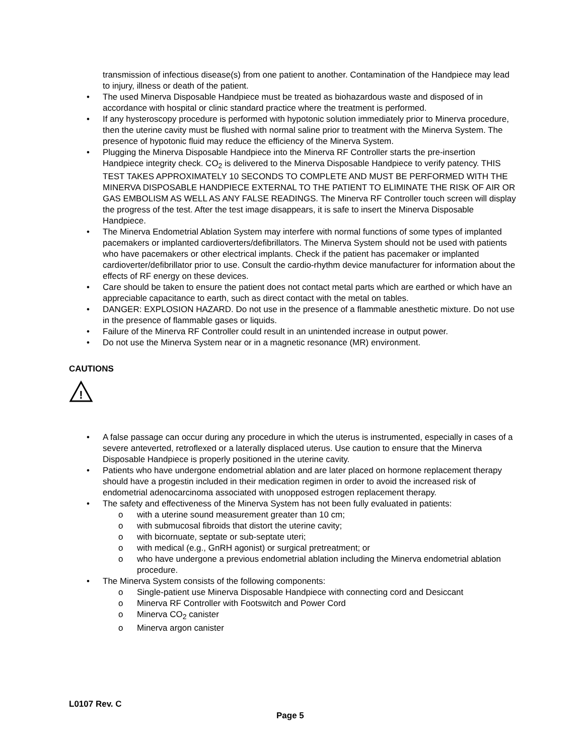transmission of infectious disease(s) from one patient to another. Contamination of the Handpiece may lead to injury, illness or death of the patient.
The used Minerva Disposable Handpiece must be treated as biohazardous waste and disposed of in accordance with hospital or clinic standard practice where the treatment is performed.
If any hysteroscopy procedure is performed with hypotonic solution immediately prior to Minerva procedure, then the uterine cavity must be flushed with normal saline prior to treatment with the Minerva System. The presence of hypotonic fluid may reduce the efficiency of the Minerva System.
Plugging the Minerva Disposable Handpiece into the Minerva RF Controller starts the pre-insertion Handpiece integrity check. CO<sub>2</sub> is delivered to the Minerva Disposable Handpiece to verify patency. THIS TEST TAKES APPROXIMATELY 10 SECONDS TO COMPLETE AND MUST BE PERFORMED WITH THE MINERVA DISPOSABLE HANDPIECE EXTERNAL TO THE PATIENT TO ELIMINATE THE RISK OF AIR OR GAS EMBOLISM AS WELL AS ANY FALSE READINGS. The Minerva RF Controller touch screen will display the progress of the test. After the test image disappears, it is safe to insert the Minerva Disposable Handpiece.
The Minerva Endometrial Ablation System may interfere with normal functions of some types of implanted pacemakers or implanted cardioverters/defibrillators. The Minerva System should not be used with patients who have pacemakers or other electrical implants. Check if the patient has pacemaker or implanted cardioverter/defibrillator prior to use. Consult the cardio-rhythm device manufacturer for information about the effects of RF energy on these devices.
Care should be taken to ensure the patient does not contact metal parts which are earthed or which have an appreciable capacitance to earth, such as direct contact with the metal on tables.
DANGER: EXPLOSION HAZARD. Do not use in the presence of a flammable anesthetic mixture. Do not use in the presence of flammable gases or liquids.
Failure of the Minerva RF Controller could result in an unintended increase in output power.
Do not use the Minerva System near or in a magnetic resonance (MR) environment.
CAUTIONS
!
A false passage can occur during any procedure in which the uterus is instrumented, especially in cases of a severe anteverted, retroflexed or a laterally displaced uterus. Use caution to ensure that the Minerva Disposable Handpiece is properly positioned in the uterine cavity.
Patients who have undergone endometrial ablation and are later placed on hormone replacement therapy should have a progestin included in their medication regimen in order to avoid the increased risk of endometrial adenocarcinoma associated with unopposed estrogen replacement therapy.
The safety and effectiveness of the Minerva System has not been fully evaluated in patients:
o with a uterine sound measurement greater than 10 cm;
o with submucosal fibroids that distort the uterine cavity;
o with bicornuate, septate or sub-septate uteri;
o with medical (e.g., GnRH agonist) or surgical pretreatment; or
o who have undergone a previous endometrial ablation including the Minerva endometrial ablation procedure.
The Minerva System consists of the following components:
o Single-patient use Minerva Disposable Handpiece with connecting cord and Desiccant
o Minerva RF Controller with Footswitch and Power Cord
o Minerva CO<sub>2</sub> canister
o Minerva argon canister
L0107 Rev. C
Page 5